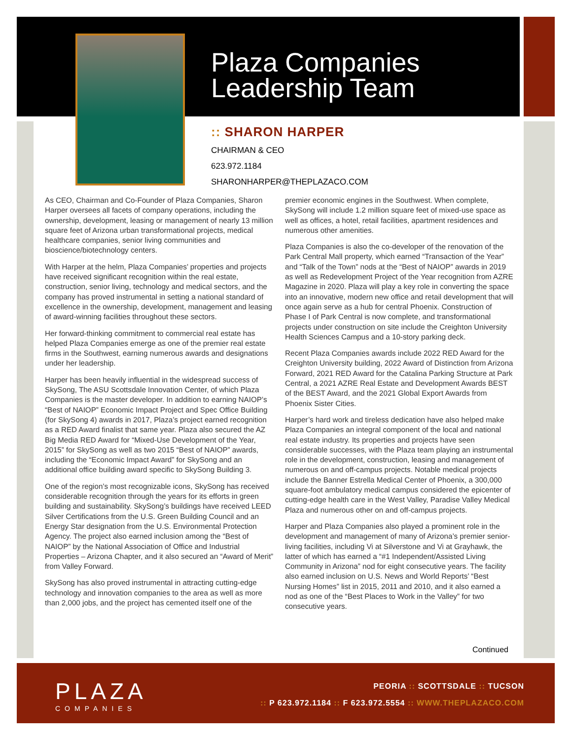Plaza Companies
Leadership Team
:: SHARON HARPER
CHAIRMAN & CEO
623.972.1184
SHARONHARPER@THEPLAZACO.COM
As CEO, Chairman and Co-Founder of Plaza Companies, Sharon Harper oversees all facets of company operations, including the ownership, development, leasing or management of nearly 13 million square feet of Arizona urban transformational projects, medical healthcare companies, senior living communities and bioscience/biotechnology centers.
With Harper at the helm, Plaza Companies’ properties and projects have received significant recognition within the real estate, construction, senior living, technology and medical sectors, and the company has proved instrumental in setting a national standard of excellence in the ownership, development, management and leasing of award-winning facilities throughout these sectors.
Her forward-thinking commitment to commercial real estate has helped Plaza Companies emerge as one of the premier real estate firms in the Southwest, earning numerous awards and designations under her leadership.
Harper has been heavily influential in the widespread success of SkySong, The ASU Scottsdale Innovation Center, of which Plaza Companies is the master developer. In addition to earning NAIOP’s “Best of NAIOP” Economic Impact Project and Spec Office Building (for SkySong 4) awards in 2017, Plaza’s project earned recognition as a RED Award finalist that same year. Plaza also secured the AZ Big Media RED Award for “Mixed-Use Development of the Year, 2015” for SkySong as well as two 2015 “Best of NAIOP” awards, including the “Economic Impact Award” for SkySong and an additional office building award specific to SkySong Building 3.
One of the region’s most recognizable icons, SkySong has received considerable recognition through the years for its efforts in green building and sustainability. SkySong’s buildings have received LEED Silver Certifications from the U.S. Green Building Council and an Energy Star designation from the U.S. Environmental Protection Agency. The project also earned inclusion among the “Best of NAIOP” by the National Association of Office and Industrial Properties – Arizona Chapter, and it also secured an “Award of Merit” from Valley Forward.
SkySong has also proved instrumental in attracting cutting-edge technology and innovation companies to the area as well as more than 2,000 jobs, and the project has cemented itself one of the premier economic engines in the Southwest. When complete, SkySong will include 1.2 million square feet of mixed-use space as well as offices, a hotel, retail facilities, apartment residences and numerous other amenities.
Plaza Companies is also the co-developer of the renovation of the Park Central Mall property, which earned “Transaction of the Year” and “Talk of the Town” nods at the “Best of NAIOP” awards in 2019 as well as Redevelopment Project of the Year recognition from AZRE Magazine in 2020. Plaza will play a key role in converting the space into an innovative, modern new office and retail development that will once again serve as a hub for central Phoenix. Construction of Phase I of Park Central is now complete, and transformational projects under construction on site include the Creighton University Health Sciences Campus and a 10-story parking deck.
Recent Plaza Companies awards include 2022 RED Award for the Creighton University building, 2022 Award of Distinction from Arizona Forward, 2021 RED Award for the Catalina Parking Structure at Park Central, a 2021 AZRE Real Estate and Development Awards BEST of the BEST Award, and the 2021 Global Export Awards from Phoenix Sister Cities.
Harper’s hard work and tireless dedication have also helped make Plaza Companies an integral component of the local and national real estate industry. Its properties and projects have seen considerable successes, with the Plaza team playing an instrumental role in the development, construction, leasing and management of numerous on and off-campus projects. Notable medical projects include the Banner Estrella Medical Center of Phoenix, a 300,000 square-foot ambulatory medical campus considered the epicenter of cutting-edge health care in the West Valley, Paradise Valley Medical Plaza and numerous other on and off-campus projects.
Harper and Plaza Companies also played a prominent role in the development and management of many of Arizona’s premier senior-living facilities, including Vi at Silverstone and Vi at Grayhawk, the latter of which has earned a “#1 Independent/Assisted Living Community in Arizona” nod for eight consecutive years. The facility also earned inclusion on U.S. News and World Reports’ “Best Nursing Homes” list in 2015, 2011 and 2010, and it also earned a nod as one of the “Best Places to Work in the Valley” for two consecutive years.
Continued
PLAZA
COMPANIES
PEORIA :: SCOTTSDALE :: TUCSON
:: P 623.972.1184 :: F 623.972.5554 :: WWW.THEPLAZACO.COM